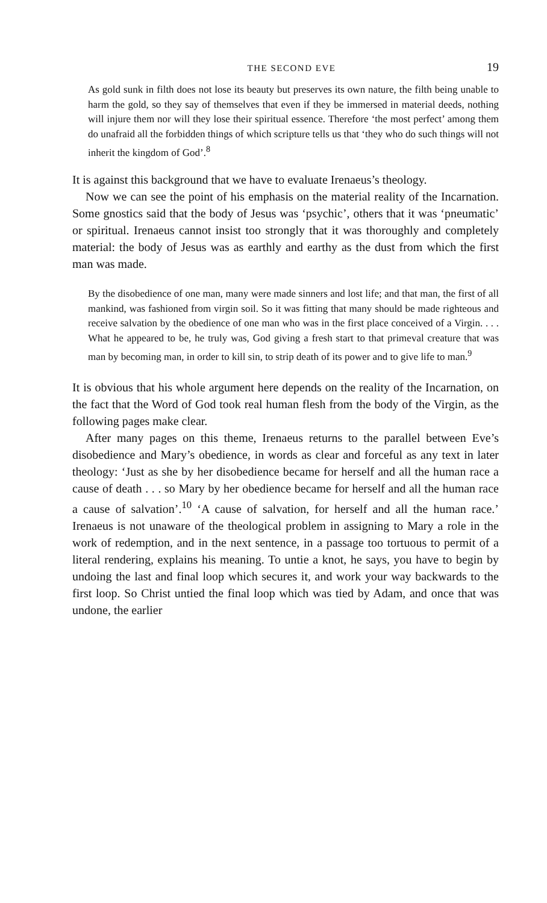THE SECOND EVE 19
As gold sunk in filth does not lose its beauty but preserves its own nature, the filth being unable to harm the gold, so they say of themselves that even if they be immersed in material deeds, nothing will injure them nor will they lose their spiritual essence. Therefore ‘the most perfect’ among them do unafraid all the forbidden things of which scripture tells us that ‘they who do such things will not inherit the kingdom of God’.<sup>8</sup>
It is against this background that we have to evaluate Irenaeus’s theology.
Now we can see the point of his emphasis on the material reality of the Incarnation. Some gnostics said that the body of Jesus was ‘psychic’, others that it was ‘pneumatic’ or spiritual. Irenaeus cannot insist too strongly that it was thoroughly and completely material: the body of Jesus was as earthly and earthy as the dust from which the first man was made.
By the disobedience of one man, many were made sinners and lost life; and that man, the first of all mankind, was fashioned from virgin soil. So it was fitting that many should be made righteous and receive salvation by the obedience of one man who was in the first place conceived of a Virgin. . . . What he appeared to be, he truly was, God giving a fresh start to that primeval creature that was man by becoming man, in order to kill sin, to strip death of its power and to give life to man.<sup>9</sup>
It is obvious that his whole argument here depends on the reality of the Incarnation, on the fact that the Word of God took real human flesh from the body of the Virgin, as the following pages make clear.
After many pages on this theme, Irenaeus returns to the parallel between Eve’s disobedience and Mary’s obedience, in words as clear and forceful as any text in later theology: ‘Just as she by her disobedience became for herself and all the human race a cause of death . . . so Mary by her obedience became for herself and all the human race a cause of salvation’.<sup>10</sup> ‘A cause of salvation, for herself and all the human race.’ Irenaeus is not unaware of the theological problem in assigning to Mary a role in the work of redemption, and in the next sentence, in a passage too tortuous to permit of a literal rendering, explains his meaning. To untie a knot, he says, you have to begin by undoing the last and final loop which secures it, and work your way backwards to the first loop. So Christ untied the final loop which was tied by Adam, and once that was undone, the earlier